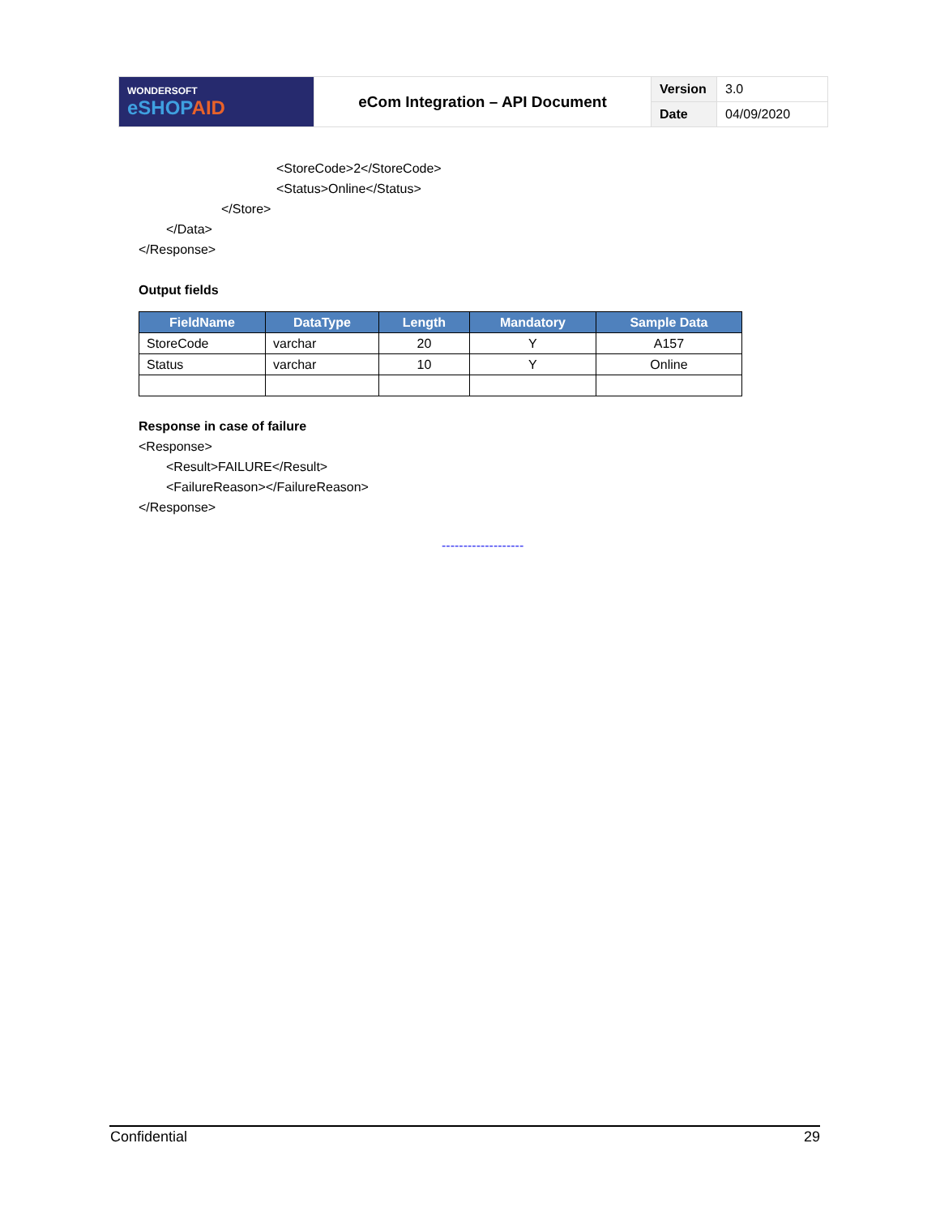| WONDERSOFT eSHOP AID | eCom Integration – API Document | Version | 3.0 |
| | | Date | 04/09/2020 |
<StoreCode>2</StoreCode>
<Status>Online</Status>
</Store>
</Data>
</Response>
Output fields
| FieldName | DataType | Length | Mandatory | Sample Data |
| --- | --- | --- | --- | --- |
| StoreCode | varchar | 20 | Y | A157 |
| Status | varchar | 10 | Y | Online |
Response in case of failure
<Response>
<Result>FAILURE</Result>
<FailureReason></FailureReason>
</Response>
-------------------
Confidential 29